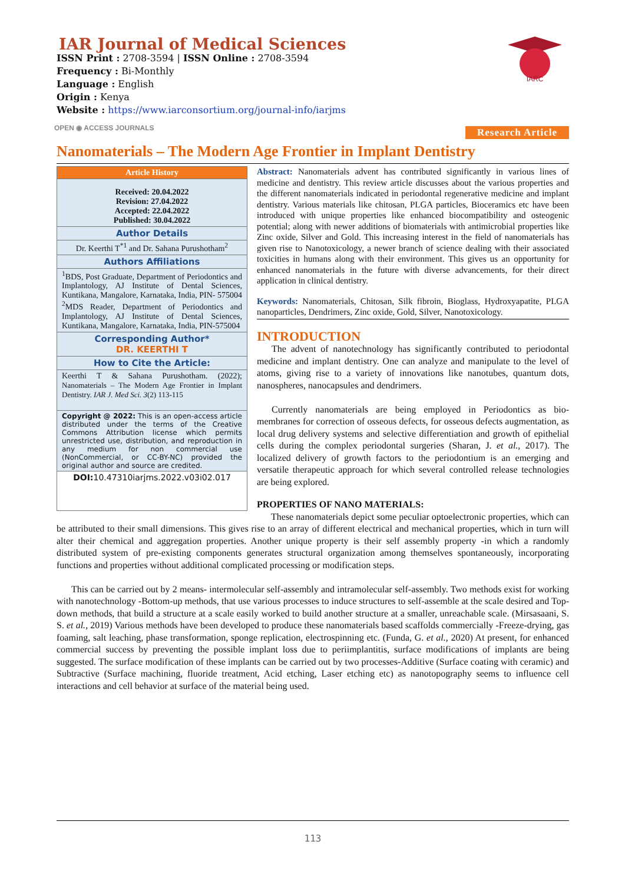IAR Journal of Medical Sciences
ISSN Print : 2708-3594 | ISSN Online : 2708-3594
Frequency : Bi-Monthly
Language : English
Origin : Kenya
Website : https://www.iarconsortium.org/journal-info/iarjms
IARC
Research Article
OPEN ◉ ACCESS JOURNALS
Nanomaterials – The Modern Age Frontier in Implant Dentistry
Article History
Received: 20.04.2022
Revision: 27.04.2022
Accepted: 22.04.2022
Published: 30.04.2022
Author Details
Dr. Keerthi T<sup>*1</sup> and Dr. Sahana Purushotham<sup>2</sup>
Authors Affiliations
<sup>1</sup> BDS, Post Graduate, Department of Periodontics and Implantology, AJ Institute of Dental Sciences, Kuntikana, Mangalore, Karnataka, India, PIN- 575004
<sup>2</sup> MDS Reader, Department of Periodontics and Implantology, AJ Institute of Dental Sciences, Kuntikana, Mangalore, Karnataka, India, PIN-575004
Corresponding Author*
DR. KEERTHI T
How to Cite the Article:
Keerthi T & Sahana Purushotham. (2022); Nanomaterials – The Modern Age Frontier in Implant Dentistry. IAR J. Med Sci. 3(2) 113-115
Copyright @ 2022: This is an open-access article distributed under the terms of the Creative Commons Attribution license which permits unrestricted use, distribution, and reproduction in any medium for non commercial use (NonCommercial, or CC-BY-NC) provided the original author and source are credited.
DOI: 10.47310iarjms.2022.v03i02.017
Abstract: Nanomaterials advent has contributed significantly in various lines of medicine and dentistry. This review article discusses about the various properties and the different nanomaterials indicated in periodontal regenerative medicine and implant dentistry. Various materials like chitosan, PLGA particles, Bioceramics etc have been introduced with unique properties like enhanced biocompatibility and osteogenic potential; along with newer additions of biomaterials with antimicrobial properties like Zinc oxide, Silver and Gold. This increasing interest in the field of nanomaterials has given rise to Nanotoxicology, a newer branch of science dealing with their associated toxicities in humans along with their environment. This gives us an opportunity for enhanced nanomaterials in the future with diverse advancements, for their direct application in clinical dentistry.
Keywords: Nanomaterials, Chitosan, Silk fibroin, Bioglass, Hydroxyapatite, PLGA nanoparticles, Dendrimers, Zinc oxide, Gold, Silver, Nanotoxicology.
INTRODUCTION
The advent of nanotechnology has significantly contributed to periodontal medicine and implant dentistry. One can analyze and manipulate to the level of atoms, giving rise to a variety of innovations like nanotubes, quantum dots, nanospheres, nanocapsules and dendrimers.
Currently nanomaterials are being employed in Periodontics as bio-membranes for correction of osseous defects, for osseous defects augmentation, as local drug delivery systems and selective differentiation and growth of epithelial cells during the complex periodontal surgeries (Sharan, J. et al., 2017). The localized delivery of growth factors to the periodontium is an emerging and versatile therapeutic approach for which several controlled release technologies are being explored.
PROPERTIES OF NANO MATERIALS:
These nanomaterials depict some peculiar optoelectronic properties, which can be attributed to their small dimensions. This gives rise to an array of different electrical and mechanical properties, which in turn will alter their chemical and aggregation properties. Another unique property is their self assembly property -in which a randomly distributed system of pre-existing components generates structural organization among themselves spontaneously, incorporating functions and properties without additional complicated processing or modification steps.
This can be carried out by 2 means- intermolecular self-assembly and intramolecular self-assembly. Two methods exist for working with nanotechnology -Bottom-up methods, that use various processes to induce structures to self-assemble at the scale desired and Top-down methods, that build a structure at a scale easily worked to build another structure at a smaller, unreachable scale. (Mirsasaani, S. S. et al., 2019) Various methods have been developed to produce these nanomaterials based scaffolds commercially -Freeze-drying, gas foaming, salt leaching, phase transformation, sponge replication, electrospinning etc. (Funda, G. et al., 2020) At present, for enhanced commercial success by preventing the possible implant loss due to periimplantitis, surface modifications of implants are being suggested. The surface modification of these implants can be carried out by two processes-Additive (Surface coating with ceramic) and Subtractive (Surface machining, fluoride treatment, Acid etching, Laser etching etc) as nanotopography seems to influence cell interactions and cell behavior at surface of the material being used.
113